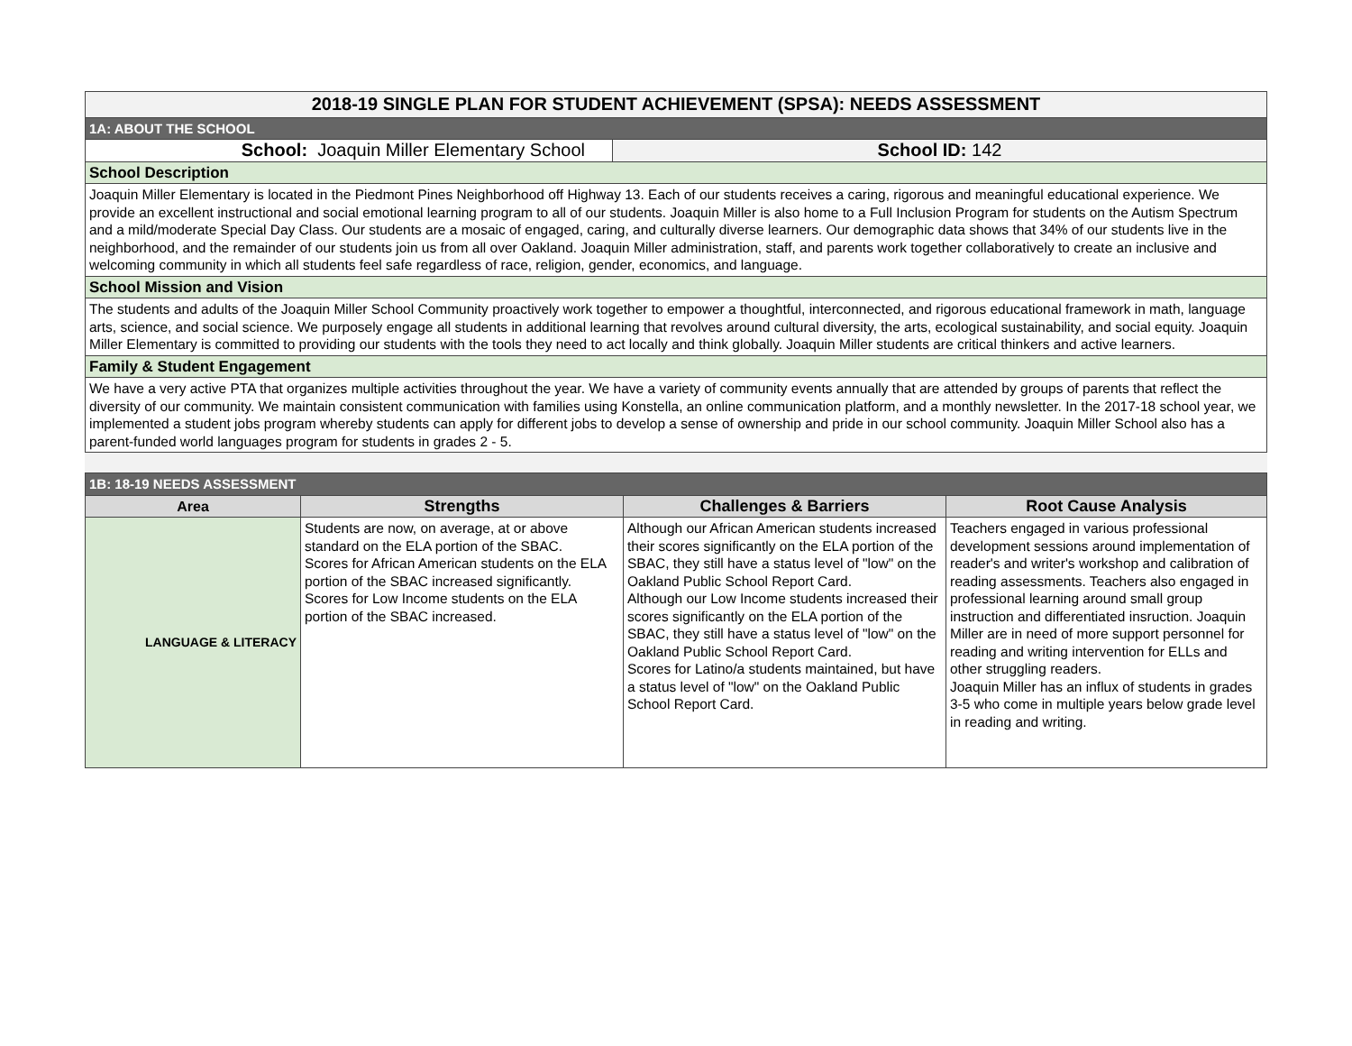| 2018-19 SINGLE PLAN FOR STUDENT ACHIEVEMENT (SPSA): NEEDS ASSESSMENT | |
| 1A: ABOUT THE SCHOOL | |
| School: Joaquin Miller Elementary School | School ID: 142 |
| School Description | |
| Joaquin Miller Elementary is located in the Piedmont Pines Neighborhood off Highway 13. Each of our students receives a caring, rigorous and meaningful educational experience. We provide an excellent instructional and social emotional learning program to all of our students. Joaquin Miller is also home to a Full Inclusion Program for students on the Autism Spectrum and a mild/moderate Special Day Class. Our students are a mosaic of engaged, caring, and culturally diverse learners. Our demographic data shows that 34% of our students live in the neighborhood, and the remainder of our students join us from all over Oakland. Joaquin Miller administration, staff, and parents work together collaboratively to create an inclusive and welcoming community in which all students feel safe regardless of race, religion, gender, economics, and language. | |
| School Mission and Vision | |
| The students and adults of the Joaquin Miller School Community proactively work together to empower a thoughtful, interconnected, and rigorous educational framework in math, language arts, science, and social science. We purposely engage all students in additional learning that revolves around cultural diversity, the arts, ecological sustainability, and social equity. Joaquin Miller Elementary is committed to providing our students with the tools they need to act locally and think globally. Joaquin Miller students are critical thinkers and active learners. | |
| Family & Student Engagement | |
| We have a very active PTA that organizes multiple activities throughout the year. We have a variety of community events annually that are attended by groups of parents that reflect the diversity of our community. We maintain consistent communication with families using Konstella, an online communication platform, and a monthly newsletter. In the 2017-18 school year, we implemented a student jobs program whereby students can apply for different jobs to develop a sense of ownership and pride in our school community. Joaquin Miller School also has a parent-funded world languages program for students in grades 2 - 5. | |
| 1B: 18-19 NEEDS ASSESSMENT | | | |
| Area | Strengths | Challenges & Barriers | Root Cause Analysis |
| LANGUAGE & LITERACY | Students are now, on average, at or above standard on the ELA portion of the SBAC. Scores for African American students on the ELA portion of the SBAC increased significantly. Scores for Low Income students on the ELA portion of the SBAC increased. | Although our African American students increased their scores significantly on the ELA portion of the SBAC, they still have a status level of "low" on the Oakland Public School Report Card. Although our Low Income students increased their scores significantly on the ELA portion of the SBAC, they still have a status level of "low" on the Oakland Public School Report Card. Scores for Latino/a students maintained, but have a status level of "low" on the Oakland Public School Report Card. | Teachers engaged in various professional development sessions around implementation of reader's and writer's workshop and calibration of reading assessments. Teachers also engaged in professional learning around small group instruction and differentiated insruction. Joaquin Miller are in need of more support personnel for reading and writing intervention for ELLs and other struggling readers. Joaquin Miller has an influx of students in grades 3-5 who come in multiple years below grade level in reading and writing. |